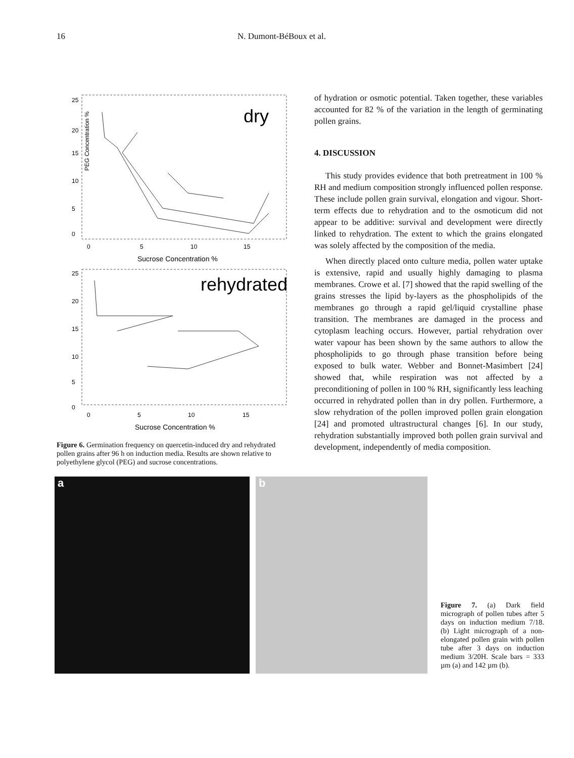16 N. Dumont-BéBoux et al.
dry
25
20
15
10
5
0
PEG Concentration %
0
5
10
15
Sucrose Concentration %
rehydrated
25
20
15
10
5
0
0
5
10
15
Sucrose Concentration %
Figure 6. Germination frequency on quercetin-induced dry and rehydrated pollen grains after 96 h on induction media. Results are shown relative to polyethylene glycol (PEG) and sucrose concentrations.
of hydration or osmotic potential. Taken together, these variables accounted for 82 % of the variation in the length of germinating pollen grains.
4. DISCUSSION
This study provides evidence that both pretreatment in 100 % RH and medium composition strongly influenced pollen response. These include pollen grain survival, elongation and vigour. Short-term effects due to rehydration and to the osmoticum did not appear to be additive: survival and development were directly linked to rehydration. The extent to which the grains elongated was solely affected by the composition of the media.
When directly placed onto culture media, pollen water uptake is extensive, rapid and usually highly damaging to plasma membranes. Crowe et al. [7] showed that the rapid swelling of the grains stresses the lipid by-layers as the phospholipids of the membranes go through a rapid gel/liquid crystalline phase transition. The membranes are damaged in the process and cytoplasm leaching occurs. However, partial rehydration over water vapour has been shown by the same authors to allow the phospholipids to go through phase transition before being exposed to bulk water. Webber and Bonnet-Masimbert [24] showed that, while respiration was not affected by a preconditioning of pollen in 100 % RH, significantly less leaching occurred in rehydrated pollen than in dry pollen. Furthermore, a slow rehydration of the pollen improved pollen grain elongation [24] and promoted ultrastructural changes [6]. In our study, rehydration substantially improved both pollen grain survival and development, independently of media composition.
a
b
Figure 7. (a) Dark field micrograph of pollen tubes after 5 days on induction medium 7/18. (b) Light micrograph of a non-elongated pollen grain with pollen tube after 3 days on induction medium 3/20H. Scale bars = 333 µm (a) and 142 µm (b).